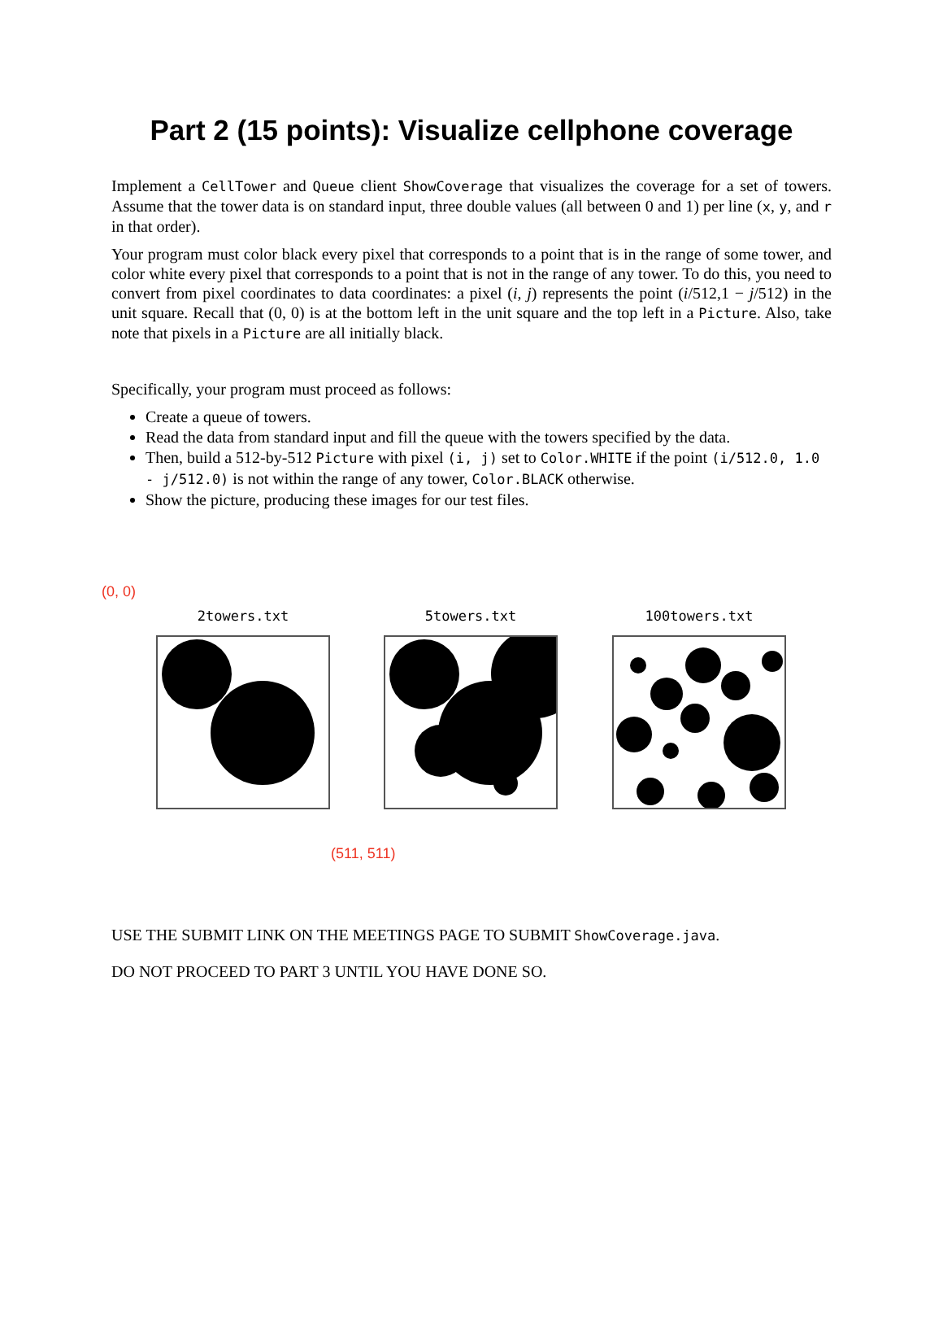Part 2 (15 points): Visualize cellphone coverage
Implement a CellTower and Queue client ShowCoverage that visualizes the coverage for a set of towers. Assume that the tower data is on standard input, three double values (all between 0 and 1) per line (x, y, and r in that order).
Your program must color black every pixel that corresponds to a point that is in the range of some tower, and color white every pixel that corresponds to a point that is not in the range of any tower. To do this, you need to convert from pixel coordinates to data coordinates: a pixel (i, j) represents the point (i/512,1 − j/512) in the unit square. Recall that (0, 0) is at the bottom left in the unit square and the top left in a Picture. Also, take note that pixels in a Picture are all initially black.
Specifically, your program must proceed as follows:
Create a queue of towers.
Read the data from standard input and fill the queue with the towers specified by the data.
Then, build a 512-by-512 Picture with pixel (i, j) set to Color.WHITE if the point (i/512.0, 1.0 - j/512.0) is not within the range of any tower, Color.BLACK otherwise.
Show the picture, producing these images for our test files.
(0, 0)
2towers.txt 5towers.txt 100towers.txt
(511, 511)
USE THE SUBMIT LINK ON THE MEETINGS PAGE TO SUBMIT ShowCoverage.java.
DO NOT PROCEED TO PART 3 UNTIL YOU HAVE DONE SO.